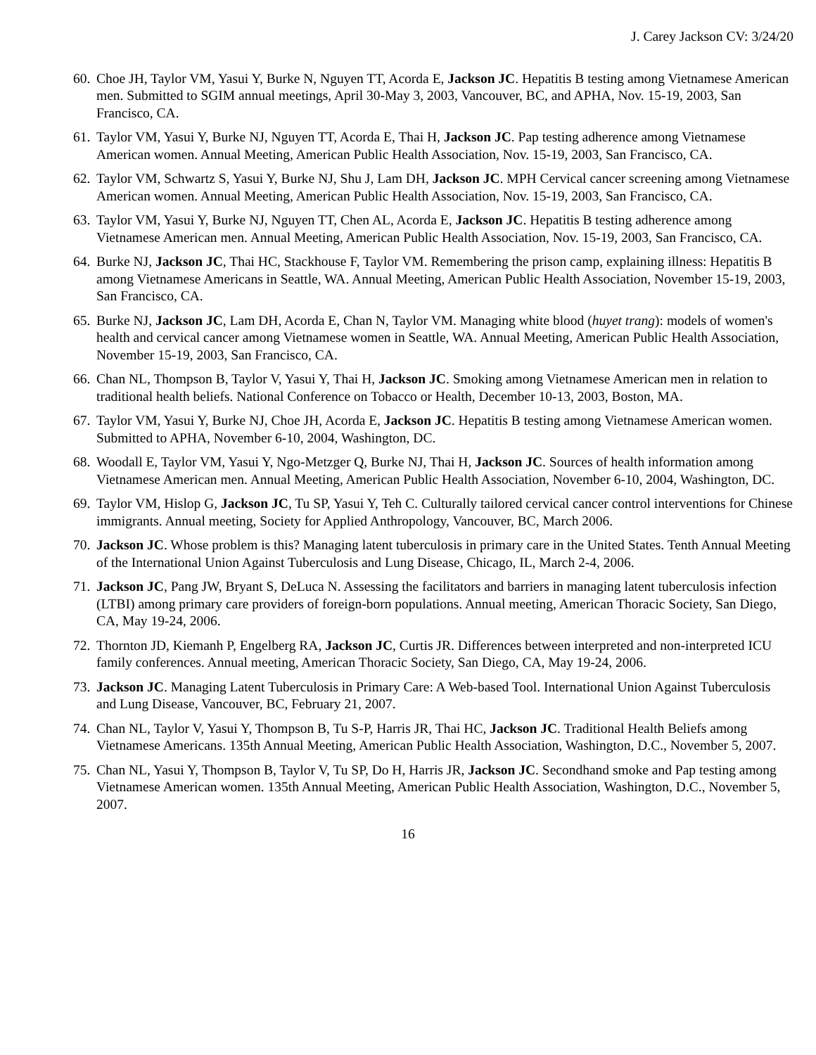J. Carey Jackson CV: 3/24/20
60. Choe JH, Taylor VM, Yasui Y, Burke N, Nguyen TT, Acorda E, Jackson JC. Hepatitis B testing among Vietnamese American men. Submitted to SGIM annual meetings, April 30-May 3, 2003, Vancouver, BC, and APHA, Nov. 15-19, 2003, San Francisco, CA.
61. Taylor VM, Yasui Y, Burke NJ, Nguyen TT, Acorda E, Thai H, Jackson JC. Pap testing adherence among Vietnamese American women. Annual Meeting, American Public Health Association, Nov. 15-19, 2003, San Francisco, CA.
62. Taylor VM, Schwartz S, Yasui Y, Burke NJ, Shu J, Lam DH, Jackson JC. MPH Cervical cancer screening among Vietnamese American women. Annual Meeting, American Public Health Association, Nov. 15-19, 2003, San Francisco, CA.
63. Taylor VM, Yasui Y, Burke NJ, Nguyen TT, Chen AL, Acorda E, Jackson JC. Hepatitis B testing adherence among Vietnamese American men. Annual Meeting, American Public Health Association, Nov. 15-19, 2003, San Francisco, CA.
64. Burke NJ, Jackson JC, Thai HC, Stackhouse F, Taylor VM. Remembering the prison camp, explaining illness: Hepatitis B among Vietnamese Americans in Seattle, WA. Annual Meeting, American Public Health Association, November 15-19, 2003, San Francisco, CA.
65. Burke NJ, Jackson JC, Lam DH, Acorda E, Chan N, Taylor VM. Managing white blood (huyet trang): models of women's health and cervical cancer among Vietnamese women in Seattle, WA. Annual Meeting, American Public Health Association, November 15-19, 2003, San Francisco, CA.
66. Chan NL, Thompson B, Taylor V, Yasui Y, Thai H, Jackson JC. Smoking among Vietnamese American men in relation to traditional health beliefs. National Conference on Tobacco or Health, December 10-13, 2003, Boston, MA.
67. Taylor VM, Yasui Y, Burke NJ, Choe JH, Acorda E, Jackson JC. Hepatitis B testing among Vietnamese American women. Submitted to APHA, November 6-10, 2004, Washington, DC.
68. Woodall E, Taylor VM, Yasui Y, Ngo-Metzger Q, Burke NJ, Thai H, Jackson JC. Sources of health information among Vietnamese American men. Annual Meeting, American Public Health Association, November 6-10, 2004, Washington, DC.
69. Taylor VM, Hislop G, Jackson JC, Tu SP, Yasui Y, Teh C. Culturally tailored cervical cancer control interventions for Chinese immigrants. Annual meeting, Society for Applied Anthropology, Vancouver, BC, March 2006.
70. Jackson JC. Whose problem is this? Managing latent tuberculosis in primary care in the United States. Tenth Annual Meeting of the International Union Against Tuberculosis and Lung Disease, Chicago, IL, March 2-4, 2006.
71. Jackson JC, Pang JW, Bryant S, DeLuca N. Assessing the facilitators and barriers in managing latent tuberculosis infection (LTBI) among primary care providers of foreign-born populations. Annual meeting, American Thoracic Society, San Diego, CA, May 19-24, 2006.
72. Thornton JD, Kiemanh P, Engelberg RA, Jackson JC, Curtis JR. Differences between interpreted and non-interpreted ICU family conferences. Annual meeting, American Thoracic Society, San Diego, CA, May 19-24, 2006.
73. Jackson JC. Managing Latent Tuberculosis in Primary Care: A Web-based Tool. International Union Against Tuberculosis and Lung Disease, Vancouver, BC, February 21, 2007.
74. Chan NL, Taylor V, Yasui Y, Thompson B, Tu S-P, Harris JR, Thai HC, Jackson JC. Traditional Health Beliefs among Vietnamese Americans. 135th Annual Meeting, American Public Health Association, Washington, D.C., November 5, 2007.
75. Chan NL, Yasui Y, Thompson B, Taylor V, Tu SP, Do H, Harris JR, Jackson JC. Secondhand smoke and Pap testing among Vietnamese American women. 135th Annual Meeting, American Public Health Association, Washington, D.C., November 5, 2007.
16